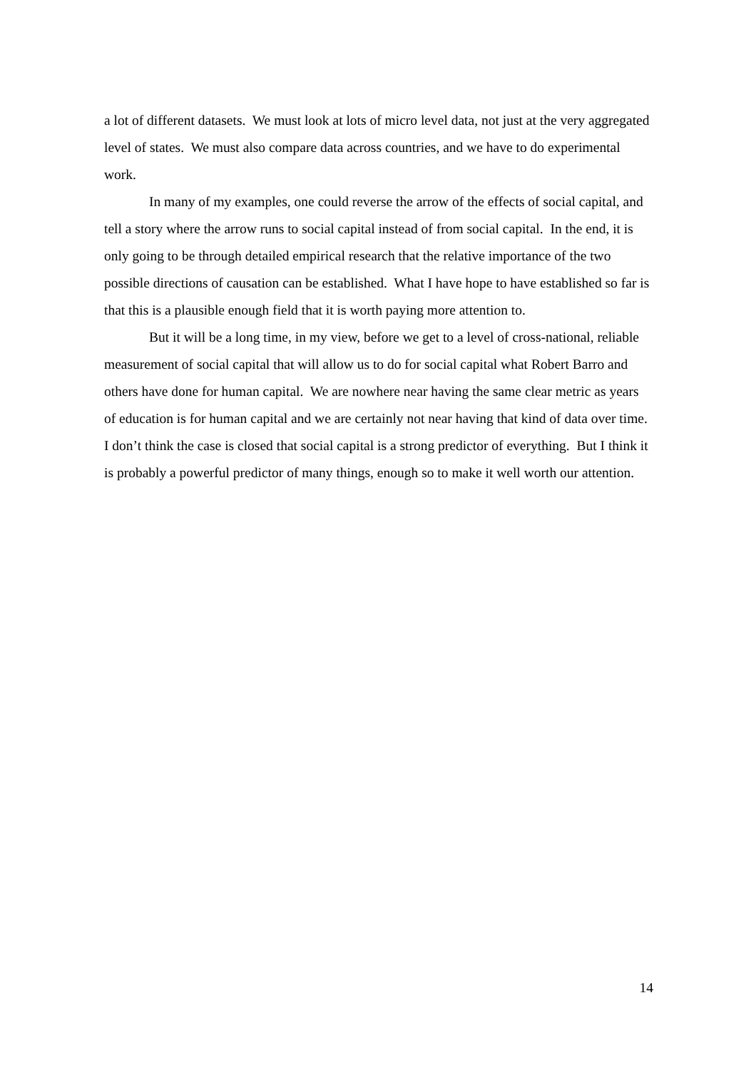a lot of different datasets. We must look at lots of micro level data, not just at the very aggregated level of states. We must also compare data across countries, and we have to do experimental work.
In many of my examples, one could reverse the arrow of the effects of social capital, and tell a story where the arrow runs to social capital instead of from social capital. In the end, it is only going to be through detailed empirical research that the relative importance of the two possible directions of causation can be established. What I have hope to have established so far is that this is a plausible enough field that it is worth paying more attention to.
But it will be a long time, in my view, before we get to a level of cross-national, reliable measurement of social capital that will allow us to do for social capital what Robert Barro and others have done for human capital. We are nowhere near having the same clear metric as years of education is for human capital and we are certainly not near having that kind of data over time. I don’t think the case is closed that social capital is a strong predictor of everything. But I think it is probably a powerful predictor of many things, enough so to make it well worth our attention.
14